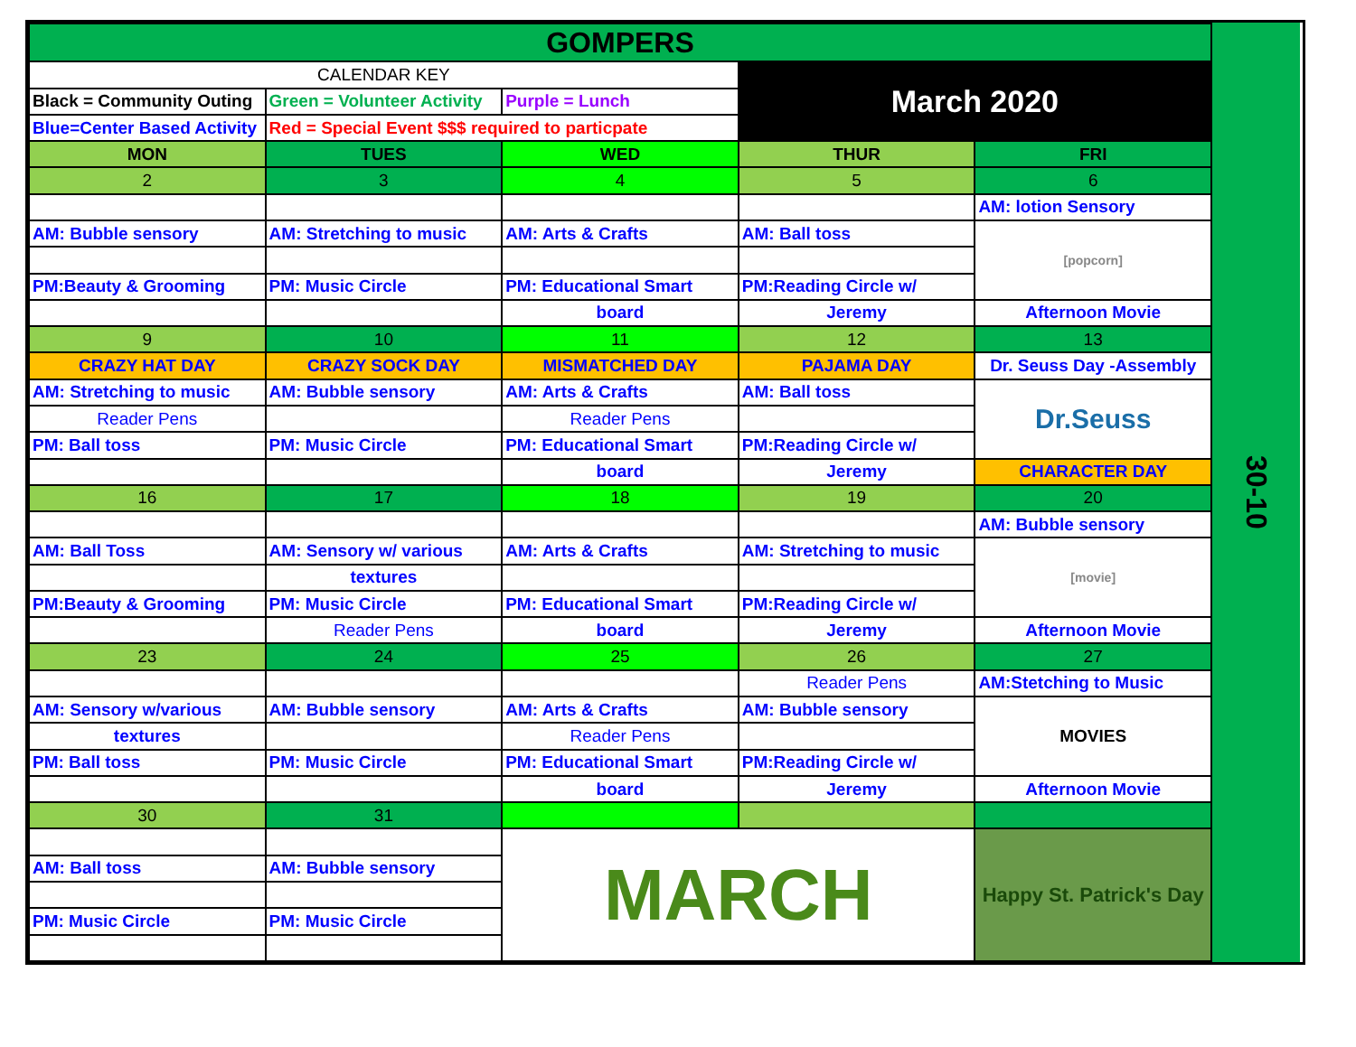| GOMPERS | | | | |
| CALENDAR KEY | | | March 2020 | |
| Black = Community Outing | Green = Volunteer Activity | Purple = Lunch | | |
| Blue=Center Based Activity | Red = Special Event $$$ required to particpate | | | |
| MON | TUES | WED | THUR | FRI |
| 2 | 3 | 4 | 5 | 6 |
| | | | | AM: lotion Sensory |
| AM: Bubble sensory | AM: Stretching to music | AM: Arts & Crafts | AM: Ball toss | [popcorn] |
| PM:Beauty & Grooming | PM: Music Circle | PM: Educational Smart | PM:Reading Circle w/ | |
| | | board | Jeremy | Afternoon Movie |
| 9 | 10 | 11 | 12 | 13 |
| CRAZY HAT DAY | CRAZY SOCK DAY | MISMATCHED DAY | PAJAMA DAY | Dr. Seuss Day -Assembly |
| AM: Stretching to music | AM: Bubble sensory | AM: Arts & Crafts | AM: Ball toss | Dr.Seuss |
| Reader Pens | | Reader Pens | | |
| PM: Ball toss | PM: Music Circle | PM: Educational Smart | PM:Reading Circle w/ | |
| | | board | Jeremy | CHARACTER DAY |
| 16 | 17 | 18 | 19 | 20 |
| | | | | AM: Bubble sensory |
| AM: Ball Toss | AM: Sensory w/ various | AM: Arts & Crafts | AM: Stretching to music | [movie] |
| | textures | | | |
| PM:Beauty & Grooming | PM: Music Circle | PM: Educational Smart | PM:Reading Circle w/ | |
| | Reader Pens | board | Jeremy | Afternoon Movie |
| 23 | 24 | 25 | 26 | 27 |
| | | | Reader Pens | AM:Stetching to Music |
| AM: Sensory w/various | AM: Bubble sensory | AM: Arts & Crafts | AM: Bubble sensory | MOVIES |
| textures | | Reader Pens | | |
| PM: Ball toss | PM: Music Circle | PM: Educational Smart | PM:Reading Circle w/ | |
| | | board | Jeremy | Afternoon Movie |
| 30 | 31 | | | |
| | | MARCH | | Happy St. Patrick's Day |
| AM: Ball toss | AM: Bubble sensory | | | |
| PM: Music Circle | PM: Music Circle | | | |
30-10